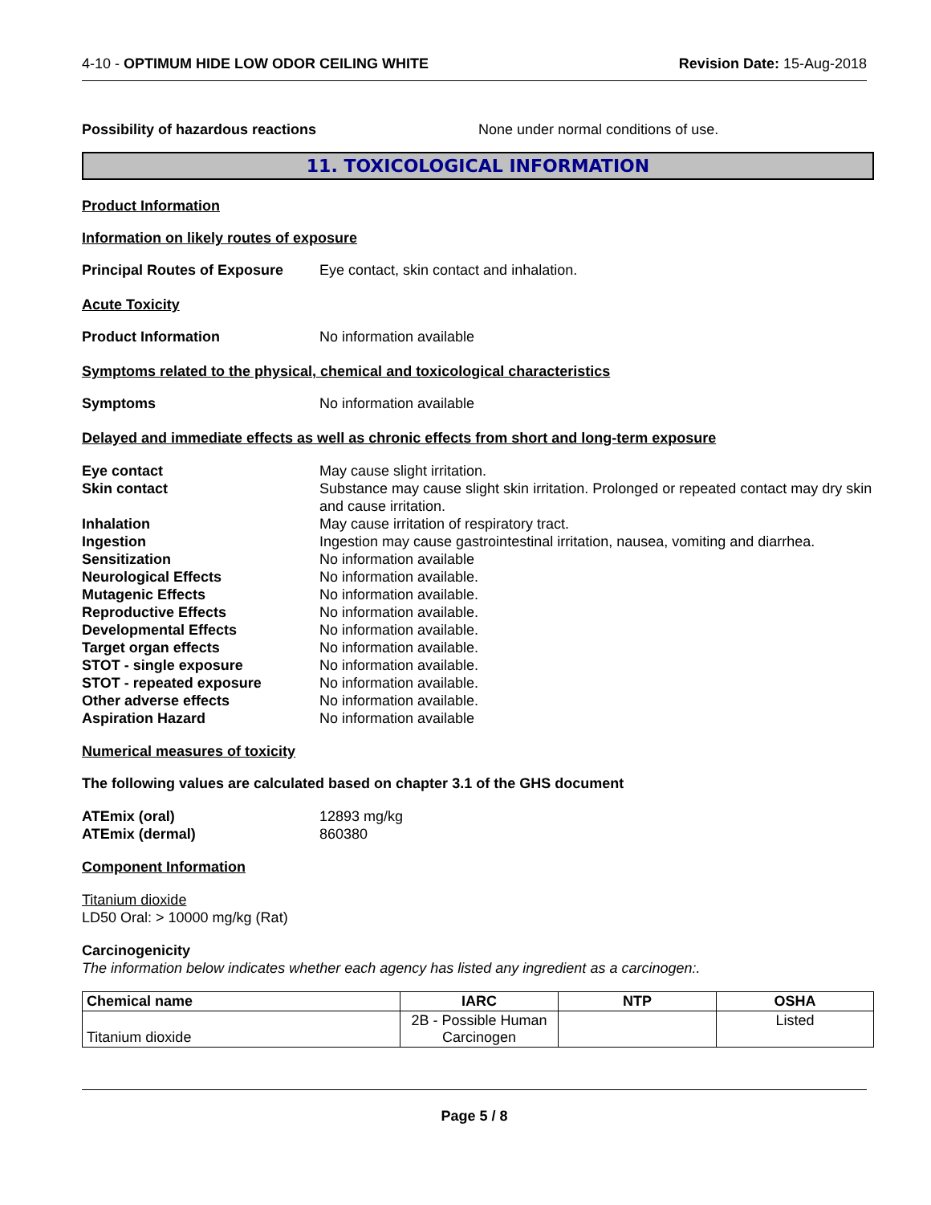4-10 - OPTIMUM HIDE LOW ODOR CEILING WHITE
Revision Date: 15-Aug-2018
Possibility of hazardous reactions None under normal conditions of use.
11. TOXICOLOGICAL INFORMATION
Product Information
Information on likely routes of exposure
Principal Routes of Exposure
Eye contact, skin contact and inhalation.
Acute Toxicity
Product Information No information available
Symptoms related to the physical, chemical and toxicological characteristics
Symptoms No information available
Delayed and immediate effects as well as chronic effects from short and long-term exposure
Eye contact May cause slight irritation.
Skin contact Substance may cause slight skin irritation. Prolonged or repeated contact may dry skin and cause irritation.
Inhalation May cause irritation of respiratory tract.
Ingestion Ingestion may cause gastrointestinal irritation, nausea, vomiting and diarrhea.
Sensitization No information available
Neurological Effects No information available.
Mutagenic Effects No information available.
Reproductive Effects No information available.
Developmental Effects No information available.
Target organ effects No information available.
STOT - single exposure No information available.
STOT - repeated exposure No information available.
Other adverse effects No information available.
Aspiration Hazard No information available
Numerical measures of toxicity
The following values are calculated based on chapter 3.1 of the GHS document
ATEmix (oral) 12893 mg/kg
ATEmix (dermal) 860380
Component Information
Titanium dioxide
LD50 Oral: > 10000 mg/kg (Rat)
Carcinogenicity
The information below indicates whether each agency has listed any ingredient as a carcinogen:.
| Chemical name | IARC | NTP | OSHA |
| --- | --- | --- | --- |
| Titanium dioxide | 2B - Possible Human Carcinogen | | Listed |
Page 5 / 8